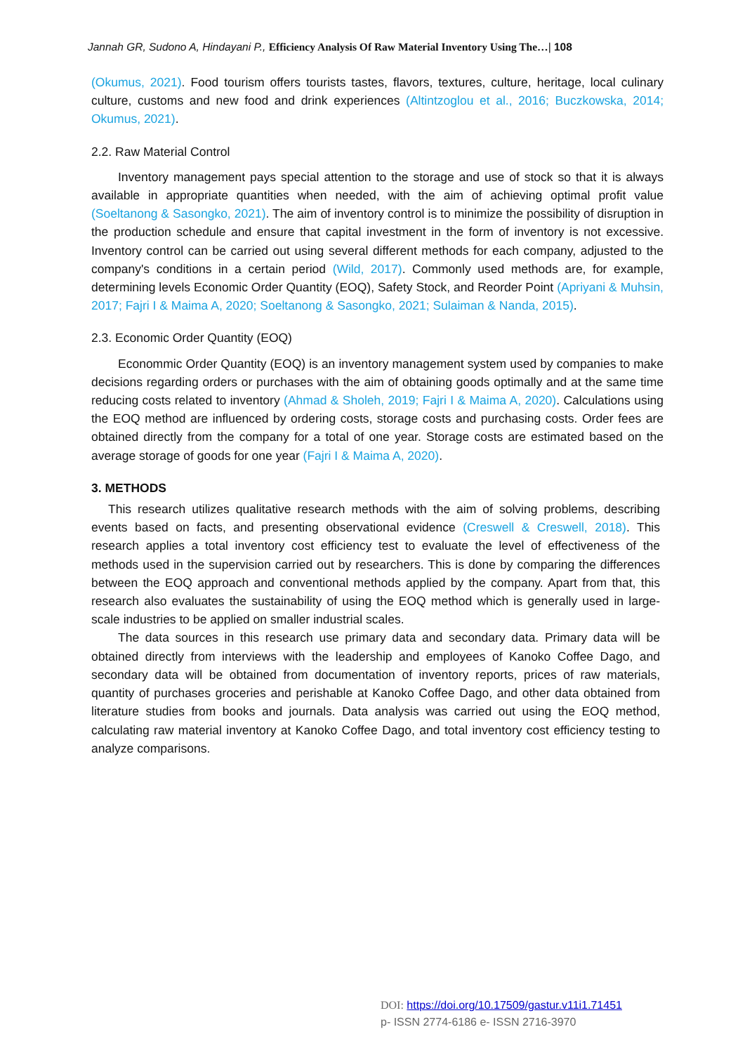Jannah GR, Sudono A, Hindayani P., Efficiency Analysis Of Raw Material Inventory Using The…| 108
(Okumus, 2021). Food tourism offers tourists tastes, flavors, textures, culture, heritage, local culinary culture, customs and new food and drink experiences (Altintzoglou et al., 2016; Buczkowska, 2014; Okumus, 2021).
2.2. Raw Material Control
Inventory management pays special attention to the storage and use of stock so that it is always available in appropriate quantities when needed, with the aim of achieving optimal profit value (Soeltanong & Sasongko, 2021). The aim of inventory control is to minimize the possibility of disruption in the production schedule and ensure that capital investment in the form of inventory is not excessive. Inventory control can be carried out using several different methods for each company, adjusted to the company's conditions in a certain period (Wild, 2017). Commonly used methods are, for example, determining levels Economic Order Quantity (EOQ), Safety Stock, and Reorder Point (Apriyani & Muhsin, 2017; Fajri I & Maima A, 2020; Soeltanong & Sasongko, 2021; Sulaiman & Nanda, 2015).
2.3. Economic Order Quantity (EOQ)
Econommic Order Quantity (EOQ) is an inventory management system used by companies to make decisions regarding orders or purchases with the aim of obtaining goods optimally and at the same time reducing costs related to inventory (Ahmad & Sholeh, 2019; Fajri I & Maima A, 2020). Calculations using the EOQ method are influenced by ordering costs, storage costs and purchasing costs. Order fees are obtained directly from the company for a total of one year. Storage costs are estimated based on the average storage of goods for one year (Fajri I & Maima A, 2020).
3. METHODS
This research utilizes qualitative research methods with the aim of solving problems, describing events based on facts, and presenting observational evidence (Creswell & Creswell, 2018). This research applies a total inventory cost efficiency test to evaluate the level of effectiveness of the methods used in the supervision carried out by researchers. This is done by comparing the differences between the EOQ approach and conventional methods applied by the company. Apart from that, this research also evaluates the sustainability of using the EOQ method which is generally used in large-scale industries to be applied on smaller industrial scales.
The data sources in this research use primary data and secondary data. Primary data will be obtained directly from interviews with the leadership and employees of Kanoko Coffee Dago, and secondary data will be obtained from documentation of inventory reports, prices of raw materials, quantity of purchases groceries and perishable at Kanoko Coffee Dago, and other data obtained from literature studies from books and journals. Data analysis was carried out using the EOQ method, calculating raw material inventory at Kanoko Coffee Dago, and total inventory cost efficiency testing to analyze comparisons.
DOI: https://doi.org/10.17509/gastur.v11i1.71451
p- ISSN 2774-6186 e- ISSN 2716-3970